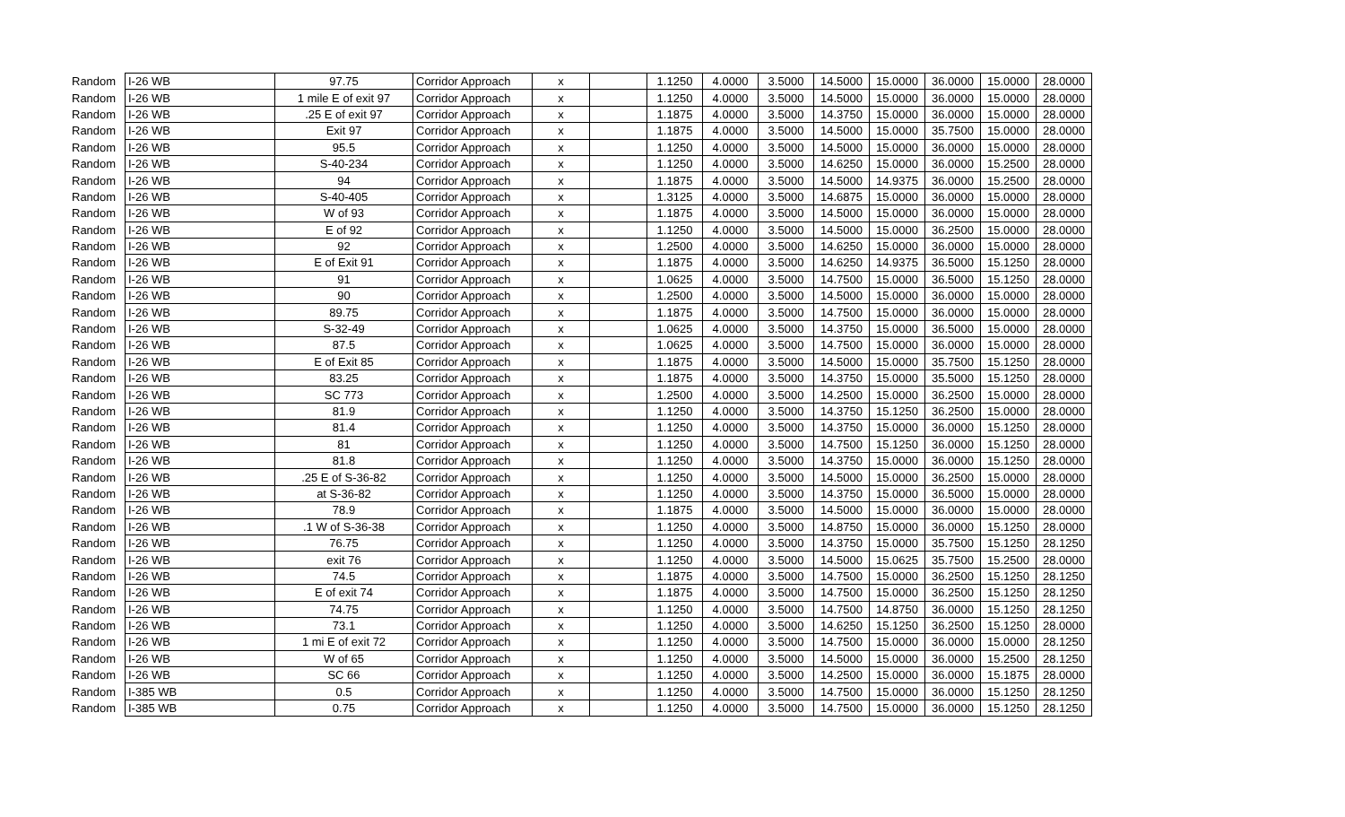| Random | I-26 WB | 97.75 | Corridor Approach | x | | 1.1250 | 4.0000 | 3.5000 | 14.5000 | 15.0000 | 36.0000 | 15.0000 | 28.0000 |
| Random | I-26 WB | 1 mile E of exit 97 | Corridor Approach | x | | 1.1250 | 4.0000 | 3.5000 | 14.5000 | 15.0000 | 36.0000 | 15.0000 | 28.0000 |
| Random | I-26 WB | .25 E of exit 97 | Corridor Approach | x | | 1.1875 | 4.0000 | 3.5000 | 14.3750 | 15.0000 | 36.0000 | 15.0000 | 28.0000 |
| Random | I-26 WB | Exit 97 | Corridor Approach | x | | 1.1875 | 4.0000 | 3.5000 | 14.5000 | 15.0000 | 35.7500 | 15.0000 | 28.0000 |
| Random | I-26 WB | 95.5 | Corridor Approach | x | | 1.1250 | 4.0000 | 3.5000 | 14.5000 | 15.0000 | 36.0000 | 15.0000 | 28.0000 |
| Random | I-26 WB | S-40-234 | Corridor Approach | x | | 1.1250 | 4.0000 | 3.5000 | 14.6250 | 15.0000 | 36.0000 | 15.2500 | 28.0000 |
| Random | I-26 WB | 94 | Corridor Approach | x | | 1.1875 | 4.0000 | 3.5000 | 14.5000 | 14.9375 | 36.0000 | 15.2500 | 28.0000 |
| Random | I-26 WB | S-40-405 | Corridor Approach | x | | 1.3125 | 4.0000 | 3.5000 | 14.6875 | 15.0000 | 36.0000 | 15.0000 | 28.0000 |
| Random | I-26 WB | W of 93 | Corridor Approach | x | | 1.1875 | 4.0000 | 3.5000 | 14.5000 | 15.0000 | 36.0000 | 15.0000 | 28.0000 |
| Random | I-26 WB | E of 92 | Corridor Approach | x | | 1.1250 | 4.0000 | 3.5000 | 14.5000 | 15.0000 | 36.2500 | 15.0000 | 28.0000 |
| Random | I-26 WB | 92 | Corridor Approach | x | | 1.2500 | 4.0000 | 3.5000 | 14.6250 | 15.0000 | 36.0000 | 15.0000 | 28.0000 |
| Random | I-26 WB | E of Exit 91 | Corridor Approach | x | | 1.1875 | 4.0000 | 3.5000 | 14.6250 | 14.9375 | 36.5000 | 15.1250 | 28.0000 |
| Random | I-26 WB | 91 | Corridor Approach | x | | 1.0625 | 4.0000 | 3.5000 | 14.7500 | 15.0000 | 36.5000 | 15.1250 | 28.0000 |
| Random | I-26 WB | 90 | Corridor Approach | x | | 1.2500 | 4.0000 | 3.5000 | 14.5000 | 15.0000 | 36.0000 | 15.0000 | 28.0000 |
| Random | I-26 WB | 89.75 | Corridor Approach | x | | 1.1875 | 4.0000 | 3.5000 | 14.7500 | 15.0000 | 36.0000 | 15.0000 | 28.0000 |
| Random | I-26 WB | S-32-49 | Corridor Approach | x | | 1.0625 | 4.0000 | 3.5000 | 14.3750 | 15.0000 | 36.5000 | 15.0000 | 28.0000 |
| Random | I-26 WB | 87.5 | Corridor Approach | x | | 1.0625 | 4.0000 | 3.5000 | 14.7500 | 15.0000 | 36.0000 | 15.0000 | 28.0000 |
| Random | I-26 WB | E of Exit 85 | Corridor Approach | x | | 1.1875 | 4.0000 | 3.5000 | 14.5000 | 15.0000 | 35.7500 | 15.1250 | 28.0000 |
| Random | I-26 WB | 83.25 | Corridor Approach | x | | 1.1875 | 4.0000 | 3.5000 | 14.3750 | 15.0000 | 35.5000 | 15.1250 | 28.0000 |
| Random | I-26 WB | SC 773 | Corridor Approach | x | | 1.2500 | 4.0000 | 3.5000 | 14.2500 | 15.0000 | 36.2500 | 15.0000 | 28.0000 |
| Random | I-26 WB | 81.9 | Corridor Approach | x | | 1.1250 | 4.0000 | 3.5000 | 14.3750 | 15.1250 | 36.2500 | 15.0000 | 28.0000 |
| Random | I-26 WB | 81.4 | Corridor Approach | x | | 1.1250 | 4.0000 | 3.5000 | 14.3750 | 15.0000 | 36.0000 | 15.1250 | 28.0000 |
| Random | I-26 WB | 81 | Corridor Approach | x | | 1.1250 | 4.0000 | 3.5000 | 14.7500 | 15.1250 | 36.0000 | 15.1250 | 28.0000 |
| Random | I-26 WB | 81.8 | Corridor Approach | x | | 1.1250 | 4.0000 | 3.5000 | 14.3750 | 15.0000 | 36.0000 | 15.1250 | 28.0000 |
| Random | I-26 WB | .25 E of S-36-82 | Corridor Approach | x | | 1.1250 | 4.0000 | 3.5000 | 14.5000 | 15.0000 | 36.2500 | 15.0000 | 28.0000 |
| Random | I-26 WB | at S-36-82 | Corridor Approach | x | | 1.1250 | 4.0000 | 3.5000 | 14.3750 | 15.0000 | 36.5000 | 15.0000 | 28.0000 |
| Random | I-26 WB | 78.9 | Corridor Approach | x | | 1.1875 | 4.0000 | 3.5000 | 14.5000 | 15.0000 | 36.0000 | 15.0000 | 28.0000 |
| Random | I-26 WB | .1 W of S-36-38 | Corridor Approach | x | | 1.1250 | 4.0000 | 3.5000 | 14.8750 | 15.0000 | 36.0000 | 15.1250 | 28.0000 |
| Random | I-26 WB | 76.75 | Corridor Approach | x | | 1.1250 | 4.0000 | 3.5000 | 14.3750 | 15.0000 | 35.7500 | 15.1250 | 28.1250 |
| Random | I-26 WB | exit 76 | Corridor Approach | x | | 1.1250 | 4.0000 | 3.5000 | 14.5000 | 15.0625 | 35.7500 | 15.2500 | 28.0000 |
| Random | I-26 WB | 74.5 | Corridor Approach | x | | 1.1875 | 4.0000 | 3.5000 | 14.7500 | 15.0000 | 36.2500 | 15.1250 | 28.1250 |
| Random | I-26 WB | E of exit 74 | Corridor Approach | x | | 1.1875 | 4.0000 | 3.5000 | 14.7500 | 15.0000 | 36.2500 | 15.1250 | 28.1250 |
| Random | I-26 WB | 74.75 | Corridor Approach | x | | 1.1250 | 4.0000 | 3.5000 | 14.7500 | 14.8750 | 36.0000 | 15.1250 | 28.1250 |
| Random | I-26 WB | 73.1 | Corridor Approach | x | | 1.1250 | 4.0000 | 3.5000 | 14.6250 | 15.1250 | 36.2500 | 15.1250 | 28.0000 |
| Random | I-26 WB | 1 mi E of exit 72 | Corridor Approach | x | | 1.1250 | 4.0000 | 3.5000 | 14.7500 | 15.0000 | 36.0000 | 15.0000 | 28.1250 |
| Random | I-26 WB | W of 65 | Corridor Approach | x | | 1.1250 | 4.0000 | 3.5000 | 14.5000 | 15.0000 | 36.0000 | 15.2500 | 28.1250 |
| Random | I-26 WB | SC 66 | Corridor Approach | x | | 1.1250 | 4.0000 | 3.5000 | 14.2500 | 15.0000 | 36.0000 | 15.1875 | 28.0000 |
| Random | I-385 WB | 0.5 | Corridor Approach | x | | 1.1250 | 4.0000 | 3.5000 | 14.7500 | 15.0000 | 36.0000 | 15.1250 | 28.1250 |
| Random | I-385 WB | 0.75 | Corridor Approach | x | | 1.1250 | 4.0000 | 3.5000 | 14.7500 | 15.0000 | 36.0000 | 15.1250 | 28.1250 |